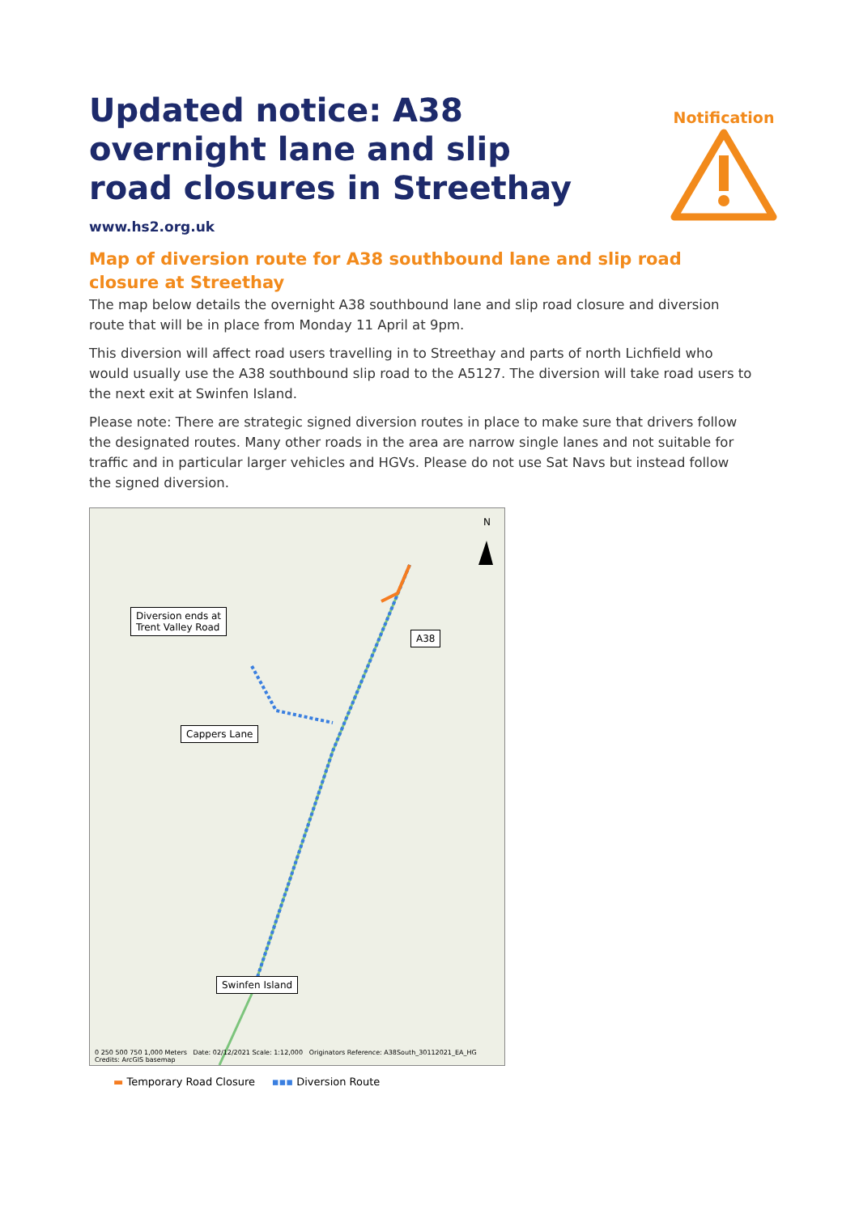Updated notice: A38 overnight lane and slip road closures in Streethay
www.hs2.org.uk
Notification
Map of diversion route for A38 southbound lane and slip road closure at Streethay
The map below details the overnight A38 southbound lane and slip road closure and diversion route that will be in place from Monday 11 April at 9pm.
This diversion will affect road users travelling in to Streethay and parts of north Lichfield who would usually use the A38 southbound slip road to the A5127. The diversion will take road users to the next exit at Swinfen Island.
Please note: There are strategic signed diversion routes in place to make sure that drivers follow the designated routes. Many other roads in the area are narrow single lanes and not suitable for traffic and in particular larger vehicles and HGVs. Please do not use Sat Navs but instead follow the signed diversion.
Diversion ends at
Trent Valley Road
A38
Cappers Lane
Swinfen Island
N
0 250 500 750 1,000 Meters Date: 02/12/2021 Scale: 1:12,000 Originators Reference: A38South_30112021_EA_HG Credits: ArcGIS basemap
▬ Temporary Road Closure ▪▪▪ Diversion Route